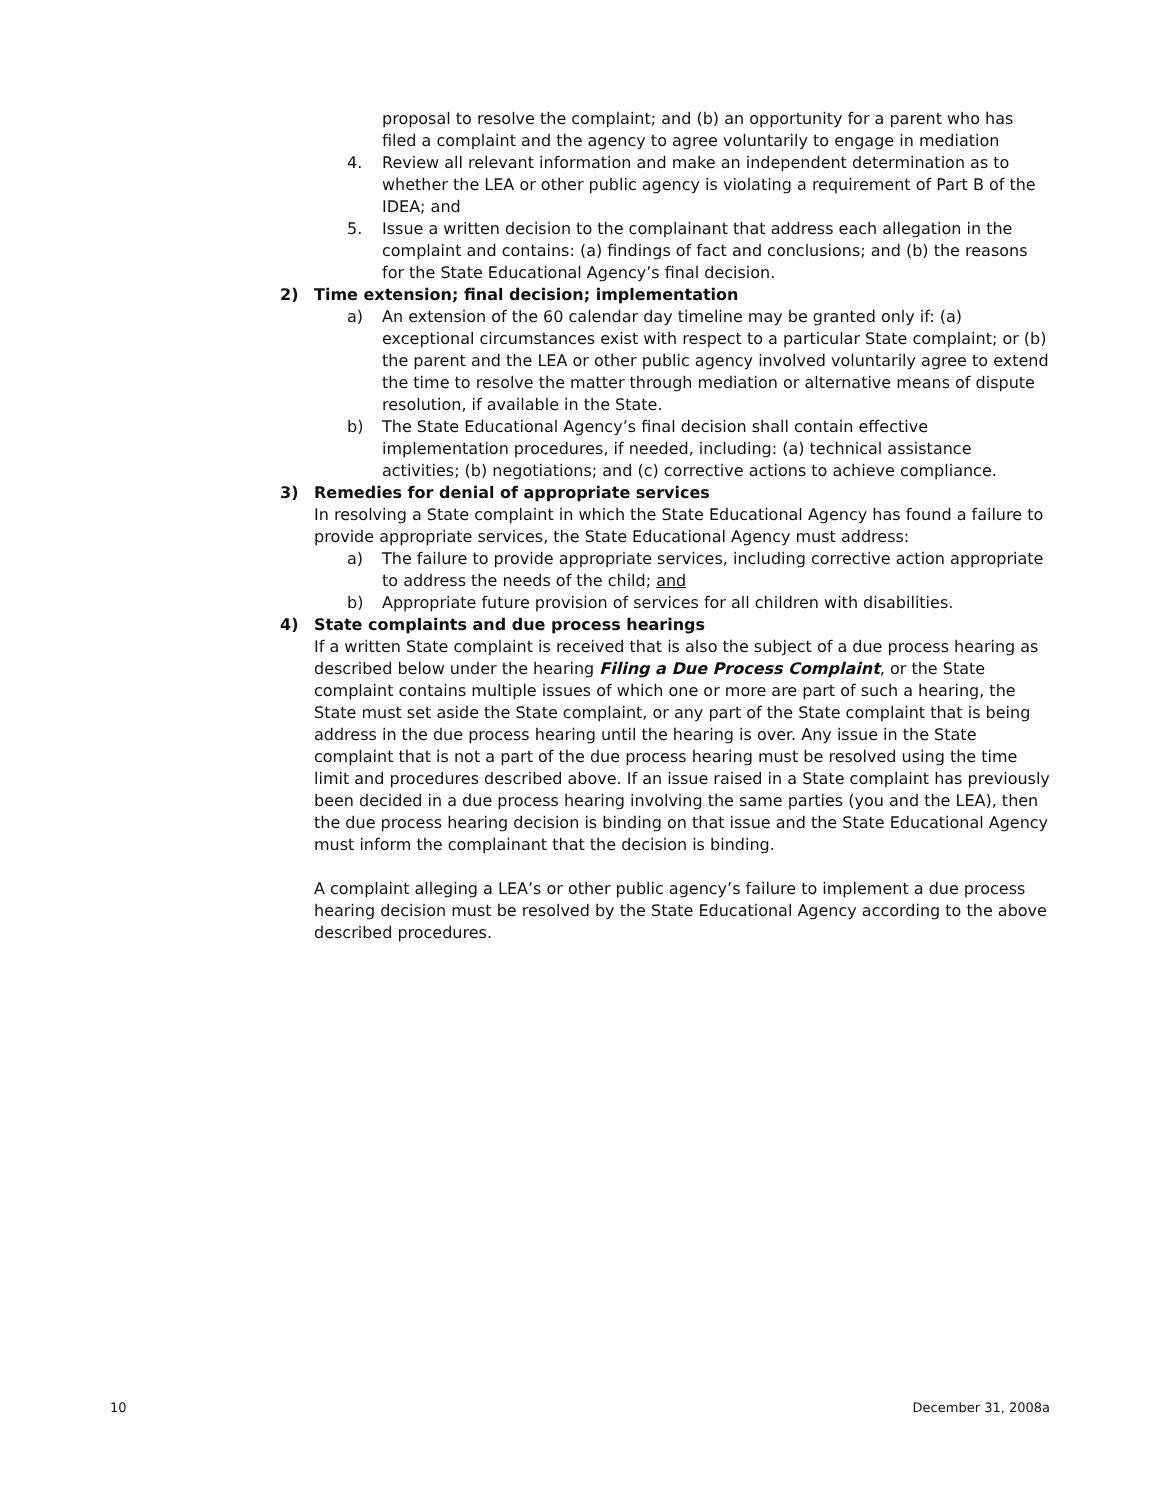proposal to resolve the complaint; and (b) an opportunity for a parent who has filed a complaint and the agency to agree voluntarily to engage in mediation
4. Review all relevant information and make an independent determination as to whether the LEA or other public agency is violating a requirement of Part B of the IDEA; and
5. Issue a written decision to the complainant that address each allegation in the complaint and contains: (a) findings of fact and conclusions; and (b) the reasons for the State Educational Agency’s final decision.
2) Time extension; final decision; implementation
a) An extension of the 60 calendar day timeline may be granted only if: (a) exceptional circumstances exist with respect to a particular State complaint; or (b) the parent and the LEA or other public agency involved voluntarily agree to extend the time to resolve the matter through mediation or alternative means of dispute resolution, if available in the State.
b) The State Educational Agency’s final decision shall contain effective implementation procedures, if needed, including: (a) technical assistance activities; (b) negotiations; and (c) corrective actions to achieve compliance.
3) Remedies for denial of appropriate services
In resolving a State complaint in which the State Educational Agency has found a failure to provide appropriate services, the State Educational Agency must address:
a) The failure to provide appropriate services, including corrective action appropriate to address the needs of the child; and
b) Appropriate future provision of services for all children with disabilities.
4) State complaints and due process hearings
If a written State complaint is received that is also the subject of a due process hearing as described below under the hearing Filing a Due Process Complaint, or the State complaint contains multiple issues of which one or more are part of such a hearing, the State must set aside the State complaint, or any part of the State complaint that is being address in the due process hearing until the hearing is over. Any issue in the State complaint that is not a part of the due process hearing must be resolved using the time limit and procedures described above. If an issue raised in a State complaint has previously been decided in a due process hearing involving the same parties (you and the LEA), then the due process hearing decision is binding on that issue and the State Educational Agency must inform the complainant that the decision is binding.
A complaint alleging a LEA’s or other public agency’s failure to implement a due process hearing decision must be resolved by the State Educational Agency according to the above described procedures.
10 December 31, 2008a